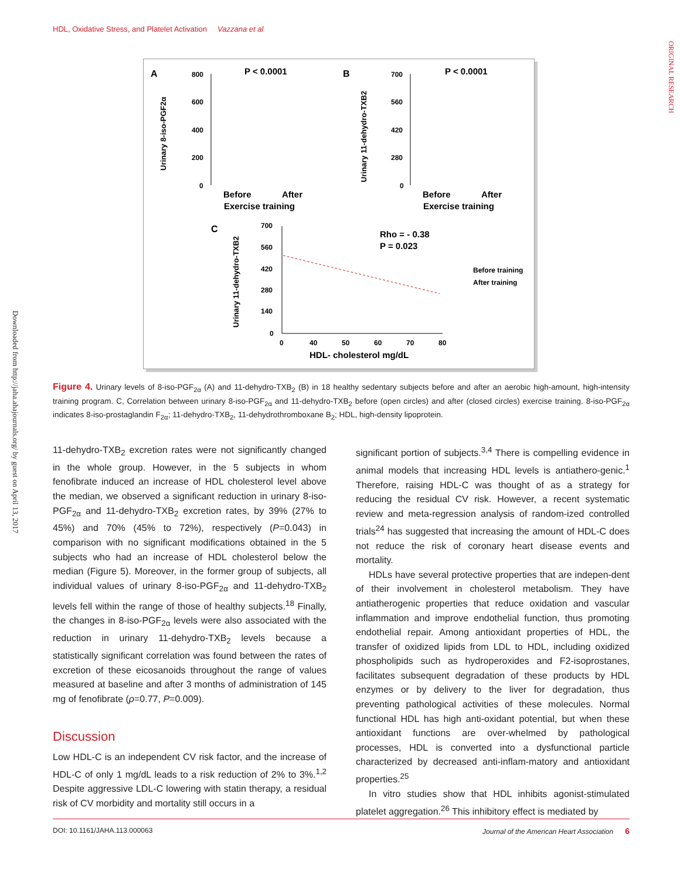HDL, Oxidative Stress, and Platelet Activation Vazzana et al
ORIGINAL RESEARCH
Downloaded from http://jaha.ahajournals.org/ by guest on April 13, 2017
A
P < 0.0001
B
P < 0.0001
800
600
400
200
0
700
560
420
280
0
Before
After
Exercise training
Before
After
Exercise training
Urinary 8-iso-PGF2α
Urinary 11-dehydro-TXB2
C
700
560
420
280
140
0
0
40
50
60
70
80
HDL- cholesterol mg/dL
Rho = - 0.38
P = 0.023
Before training
After training
Urinary 11-dehydro-TXB2
Figure 4. Urinary levels of 8-iso-PGF<sub>2α</sub> (A) and 11-dehydro-TXB<sub>2</sub> (B) in 18 healthy sedentary subjects before and after an aerobic high-amount, high-intensity training program. C, Correlation between urinary 8-iso-PGF<sub>2α</sub> and 11-dehydro-TXB<sub>2</sub> before (open circles) and after (closed circles) exercise training. 8-iso-PGF<sub>2α</sub> indicates 8-iso-prostaglandin F<sub>2α</sub>; 11-dehydro-TXB<sub>2</sub>, 11-dehydrothromboxane B<sub>2</sub>; HDL, high-density lipoprotein.
11-dehydro-TXB<sub>2</sub> excretion rates were not significantly changed in the whole group. However, in the 5 subjects in whom fenofibrate induced an increase of HDL cholesterol level above the median, we observed a significant reduction in urinary 8-iso-PGF<sub>2α</sub> and 11-dehydro-TXB<sub>2</sub> excretion rates, by 39% (27% to 45%) and 70% (45% to 72%), respectively (P=0.043) in comparison with no significant modifications obtained in the 5 subjects who had an increase of HDL cholesterol below the median (Figure 5). Moreover, in the former group of subjects, all individual values of urinary 8-iso-PGF<sub>2α</sub> and 11-dehydro-TXB<sub>2</sub> levels fell within the range of those of healthy subjects.<sup>18</sup> Finally, the changes in 8-iso-PGF<sub>2α</sub> levels were also associated with the reduction in urinary 11-dehydro-TXB<sub>2</sub> levels because a statistically significant correlation was found between the rates of excretion of these eicosanoids throughout the range of values measured at baseline and after 3 months of administration of 145 mg of fenofibrate (ρ=0.77, P=0.009).
Discussion
Low HDL-C is an independent CV risk factor, and the increase of HDL-C of only 1 mg/dL leads to a risk reduction of 2% to 3%.<sup>1,2</sup> Despite aggressive LDL-C lowering with statin therapy, a residual risk of CV morbidity and mortality still occurs in a
significant portion of subjects.<sup>3,4</sup> There is compelling evidence in animal models that increasing HDL levels is antiathero-genic.<sup>1</sup> Therefore, raising HDL-C was thought of as a strategy for reducing the residual CV risk. However, a recent systematic review and meta-regression analysis of random-ized controlled trials<sup>24</sup> has suggested that increasing the amount of HDL-C does not reduce the risk of coronary heart disease events and mortality.
HDLs have several protective properties that are indepen-dent of their involvement in cholesterol metabolism. They have antiatherogenic properties that reduce oxidation and vascular inflammation and improve endothelial function, thus promoting endothelial repair. Among antioxidant properties of HDL, the transfer of oxidized lipids from LDL to HDL, including oxidized phospholipids such as hydroperoxides and F2-isoprostanes, facilitates subsequent degradation of these products by HDL enzymes or by delivery to the liver for degradation, thus preventing pathological activities of these molecules. Normal functional HDL has high anti-oxidant potential, but when these antioxidant functions are over-whelmed by pathological processes, HDL is converted into a dysfunctional particle characterized by decreased anti-inflam-matory and antioxidant properties.<sup>25</sup>
In vitro studies show that HDL inhibits agonist-stimulated platelet aggregation.<sup>26</sup> This inhibitory effect is mediated by
DOI: 10.1161/JAHA.113.000063 Journal of the American Heart Association 6